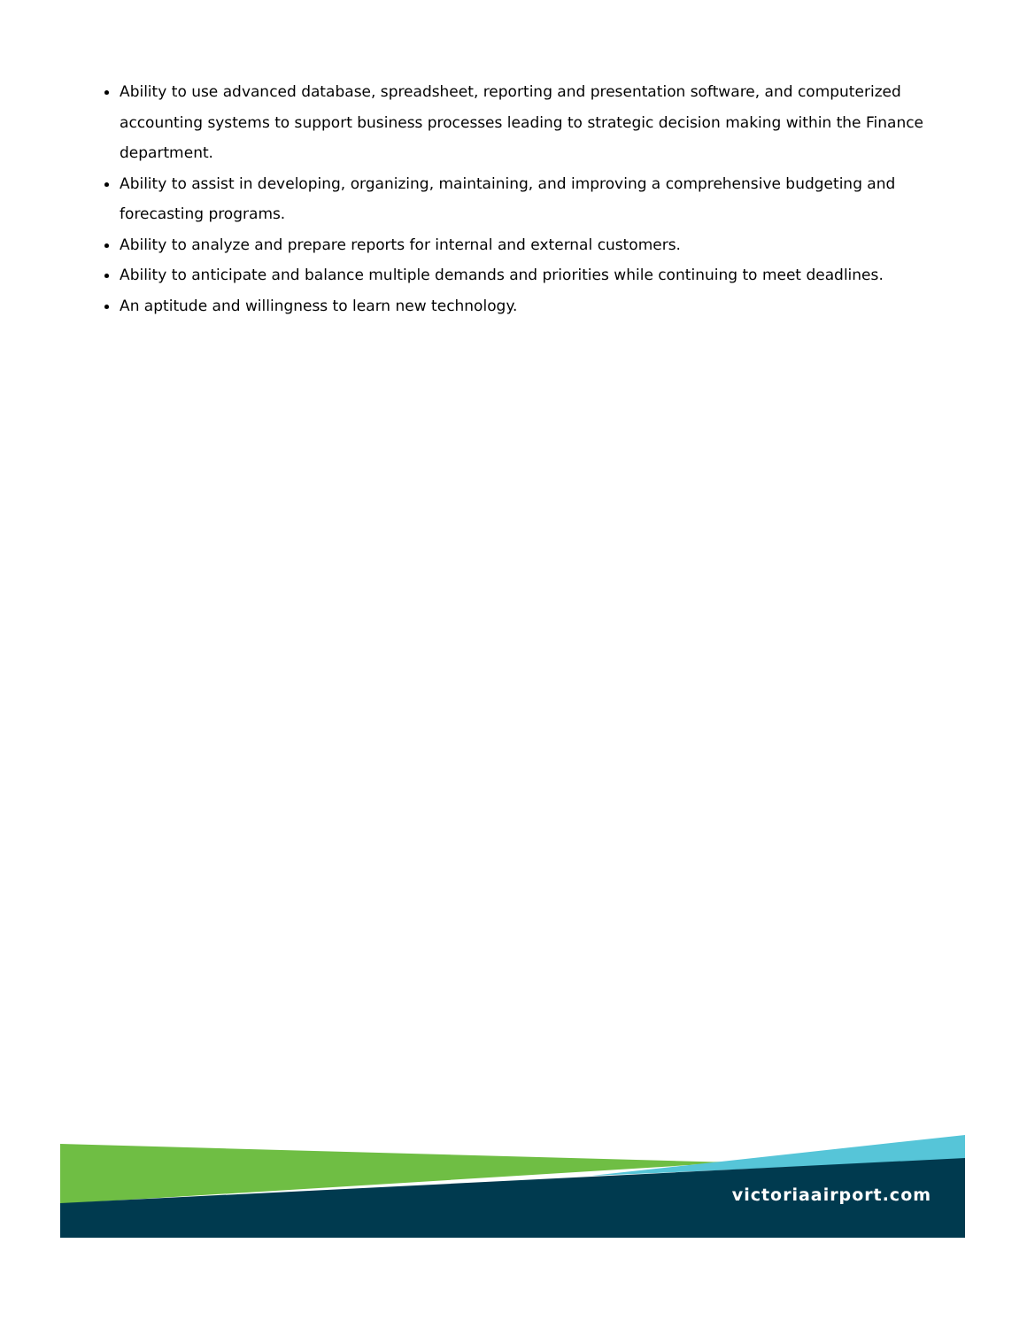Ability to use advanced database, spreadsheet, reporting and presentation software, and computerized accounting systems to support business processes leading to strategic decision making within the Finance department.
Ability to assist in developing, organizing, maintaining, and improving a comprehensive budgeting and forecasting programs.
Ability to analyze and prepare reports for internal and external customers.
Ability to anticipate and balance multiple demands and priorities while continuing to meet deadlines.
An aptitude and willingness to learn new technology.
victoriaairport.com